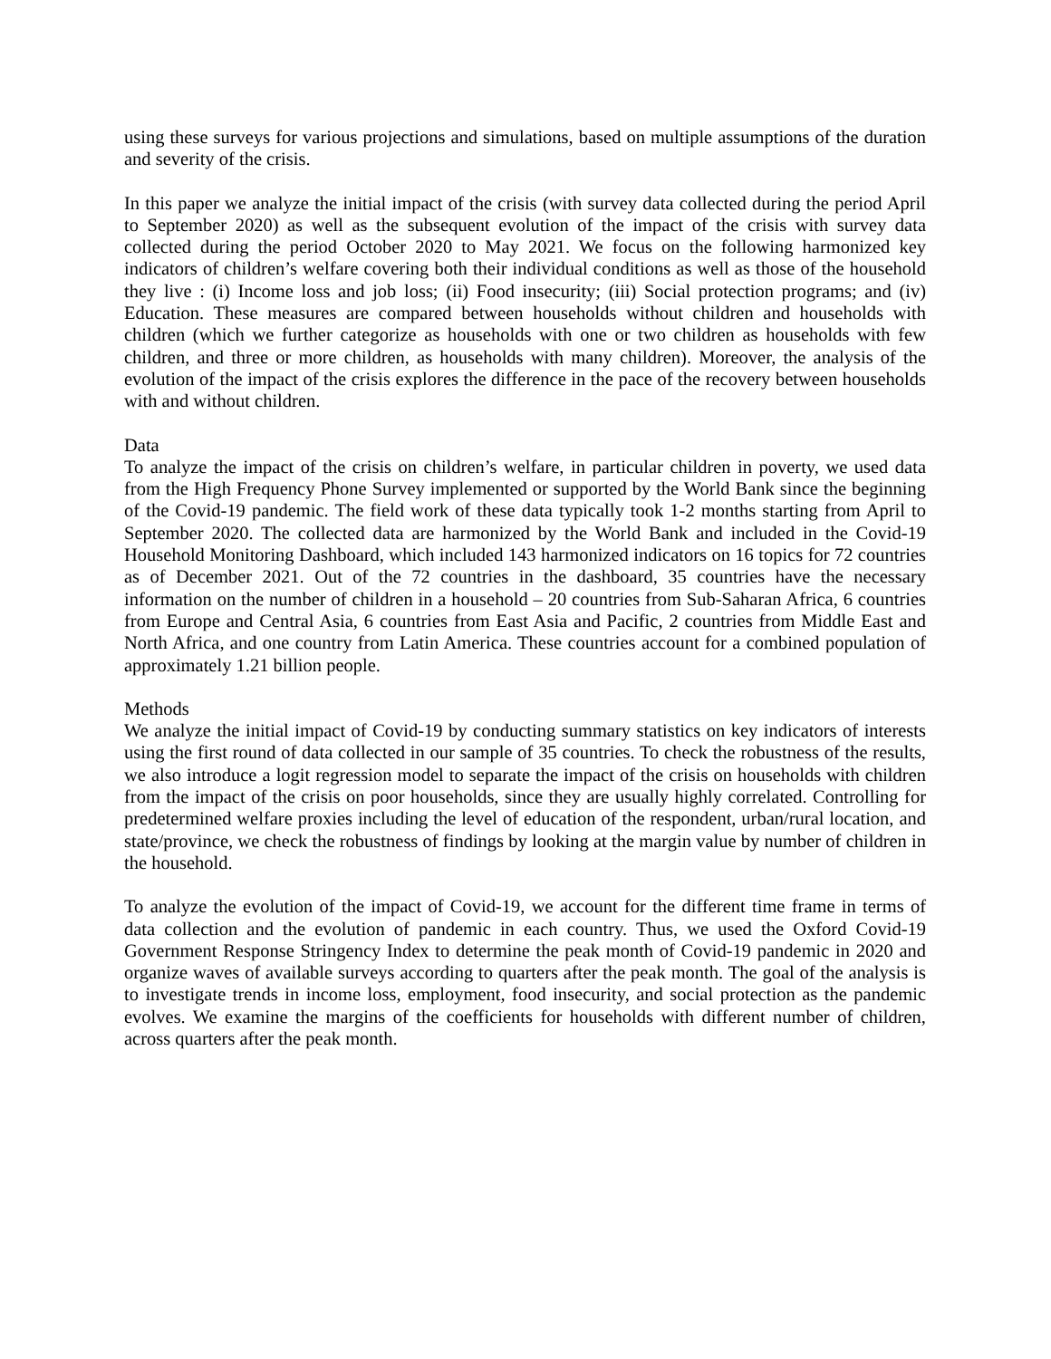using these surveys for various projections and simulations, based on multiple assumptions of the duration and severity of the crisis.
In this paper we analyze the initial impact of the crisis (with survey data collected during the period April to September 2020) as well as the subsequent evolution of the impact of the crisis with survey data collected during the period October 2020 to May 2021. We focus on the following harmonized key indicators of children’s welfare covering both their individual conditions as well as those of the household they live : (i) Income loss and job loss; (ii) Food insecurity; (iii) Social protection programs; and (iv) Education. These measures are compared between households without children and households with children (which we further categorize as households with one or two children as households with few children, and three or more children, as households with many children). Moreover, the analysis of the evolution of the impact of the crisis explores the difference in the pace of the recovery between households with and without children.
Data
To analyze the impact of the crisis on children’s welfare, in particular children in poverty, we used data from the High Frequency Phone Survey implemented or supported by the World Bank since the beginning of the Covid-19 pandemic. The field work of these data typically took 1-2 months starting from April to September 2020. The collected data are harmonized by the World Bank and included in the Covid-19 Household Monitoring Dashboard, which included 143 harmonized indicators on 16 topics for 72 countries as of December 2021. Out of the 72 countries in the dashboard, 35 countries have the necessary information on the number of children in a household – 20 countries from Sub-Saharan Africa, 6 countries from Europe and Central Asia, 6 countries from East Asia and Pacific, 2 countries from Middle East and North Africa, and one country from Latin America. These countries account for a combined population of approximately 1.21 billion people.
Methods
We analyze the initial impact of Covid-19 by conducting summary statistics on key indicators of interests using the first round of data collected in our sample of 35 countries. To check the robustness of the results, we also introduce a logit regression model to separate the impact of the crisis on households with children from the impact of the crisis on poor households, since they are usually highly correlated. Controlling for predetermined welfare proxies including the level of education of the respondent, urban/rural location, and state/province, we check the robustness of findings by looking at the margin value by number of children in the household.
To analyze the evolution of the impact of Covid-19, we account for the different time frame in terms of data collection and the evolution of pandemic in each country. Thus, we used the Oxford Covid-19 Government Response Stringency Index to determine the peak month of Covid-19 pandemic in 2020 and organize waves of available surveys according to quarters after the peak month. The goal of the analysis is to investigate trends in income loss, employment, food insecurity, and social protection as the pandemic evolves. We examine the margins of the coefficients for households with different number of children, across quarters after the peak month.